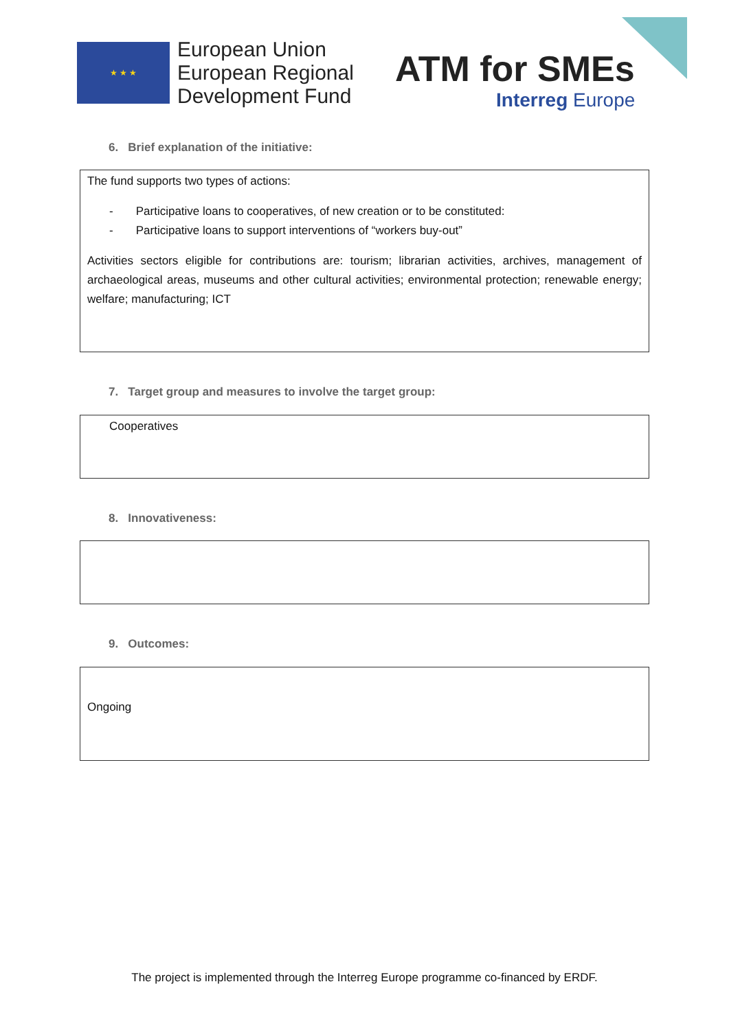★ ★ ★
European Union
European Regional
Development Fund
ATM for SMEs
Interreg Europe
6. Brief explanation of the initiative:
The fund supports two types of actions:
- Participative loans to cooperatives, of new creation or to be constituted:
- Participative loans to support interventions of “workers buy-out”
Activities sectors eligible for contributions are: tourism; librarian activities, archives, management of archaeological areas, museums and other cultural activities; environmental protection; renewable energy; welfare; manufacturing; ICT
7. Target group and measures to involve the target group:
Cooperatives
8. Innovativeness:
9. Outcomes:
Ongoing
The project is implemented through the Interreg Europe programme co-financed by ERDF.